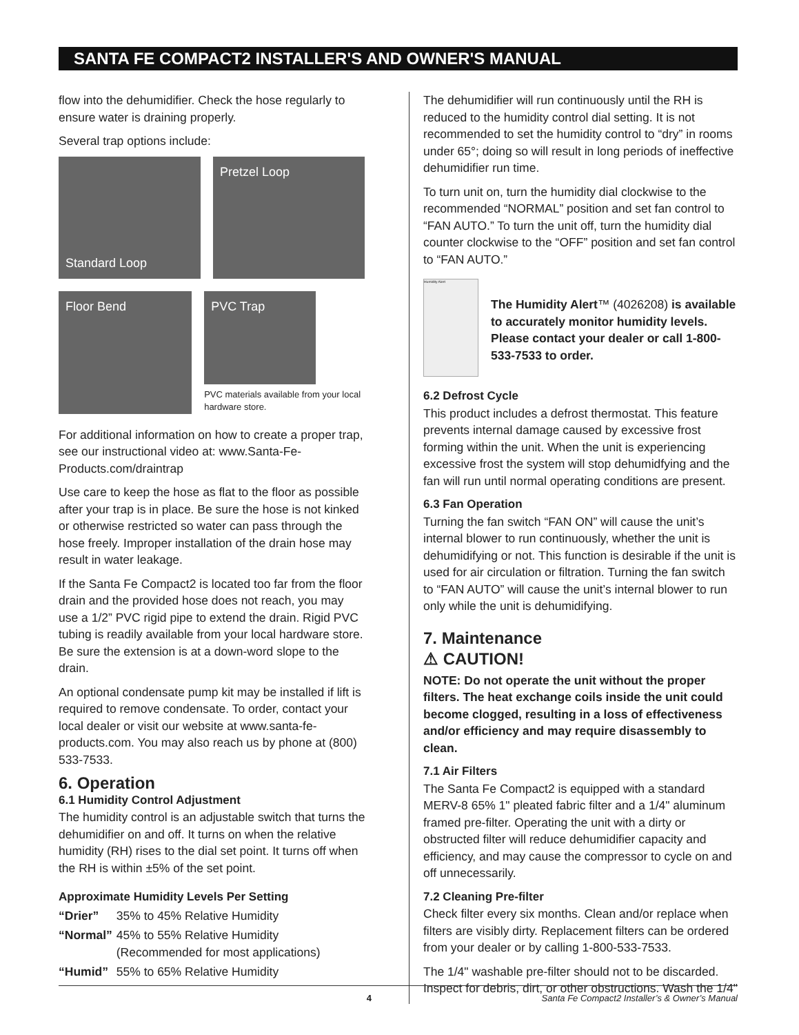SANTA FE COMPACT2 INSTALLER'S AND OWNER'S MANUAL
flow into the dehumidifier. Check the hose regularly to ensure water is draining properly.
Several trap options include:
Standard Loop
Pretzel Loop
Floor Bend
PVC Trap
PVC materials available from your local hardware store.
For additional information on how to create a proper trap, see our instructional video at: www.Santa-Fe-Products.com/draintrap
Use care to keep the hose as flat to the floor as possible after your trap is in place. Be sure the hose is not kinked or otherwise restricted so water can pass through the hose freely. Improper installation of the drain hose may result in water leakage.
If the Santa Fe Compact2 is located too far from the floor drain and the provided hose does not reach, you may use a 1/2” PVC rigid pipe to extend the drain. Rigid PVC tubing is readily available from your local hardware store. Be sure the extension is at a down-word slope to the drain.
An optional condensate pump kit may be installed if lift is required to remove condensate. To order, contact your local dealer or visit our website at www.santa-fe-products.com. You may also reach us by phone at (800) 533-7533.
6. Operation
6.1 Humidity Control Adjustment
The humidity control is an adjustable switch that turns the dehumidifier on and off. It turns on when the relative humidity (RH) rises to the dial set point. It turns off when the RH is within ±5% of the set point.
Approximate Humidity Levels Per Setting
| “Drier” | 35% to 45% Relative Humidity |
| “Normal” | 45% to 55% Relative Humidity (Recommended for most applications) |
| “Humid” | 55% to 65% Relative Humidity |
The dehumidifier will run continuously until the RH is reduced to the humidity control dial setting. It is not recommended to set the humidity control to “dry” in rooms under 65°; doing so will result in long periods of ineffective dehumidifier run time.
To turn unit on, turn the humidity dial clockwise to the recommended “NORMAL” position and set fan control to “FAN AUTO.” To turn the unit off, turn the humidity dial counter clockwise to the “OFF” position and set fan control to “FAN AUTO.”
Humidity Alert
The Humidity Alert™ (4026208) is available to accurately monitor humidity levels. Please contact your dealer or call 1-800-533-7533 to order.
6.2 Defrost Cycle
This product includes a defrost thermostat. This feature prevents internal damage caused by excessive frost forming within the unit. When the unit is experiencing excessive frost the system will stop dehumidfying and the fan will run until normal operating conditions are present.
6.3 Fan Operation
Turning the fan switch “FAN ON” will cause the unit’s internal blower to run continuously, whether the unit is dehumidifying or not. This function is desirable if the unit is used for air circulation or filtration. Turning the fan switch to “FAN AUTO” will cause the unit’s internal blower to run only while the unit is dehumidifying.
7. Maintenance
⚠ CAUTION!
NOTE: Do not operate the unit without the proper filters. The heat exchange coils inside the unit could become clogged, resulting in a loss of effectiveness and/or efficiency and may require disassembly to clean.
7.1 Air Filters
The Santa Fe Compact2 is equipped with a standard MERV-8 65% 1" pleated fabric filter and a 1/4" aluminum framed pre-filter. Operating the unit with a dirty or obstructed filter will reduce dehumidifier capacity and efficiency, and may cause the compressor to cycle on and off unnecessarily.
7.2 Cleaning Pre-filter
Check filter every six months. Clean and/or replace when filters are visibly dirty. Replacement filters can be ordered from your dealer or by calling 1-800-533-7533.
The 1/4" washable pre-filter should not to be discarded. Inspect for debris, dirt, or other obstructions. Wash the 1/4"
4 Santa Fe Compact2 Installer’s & Owner’s Manual